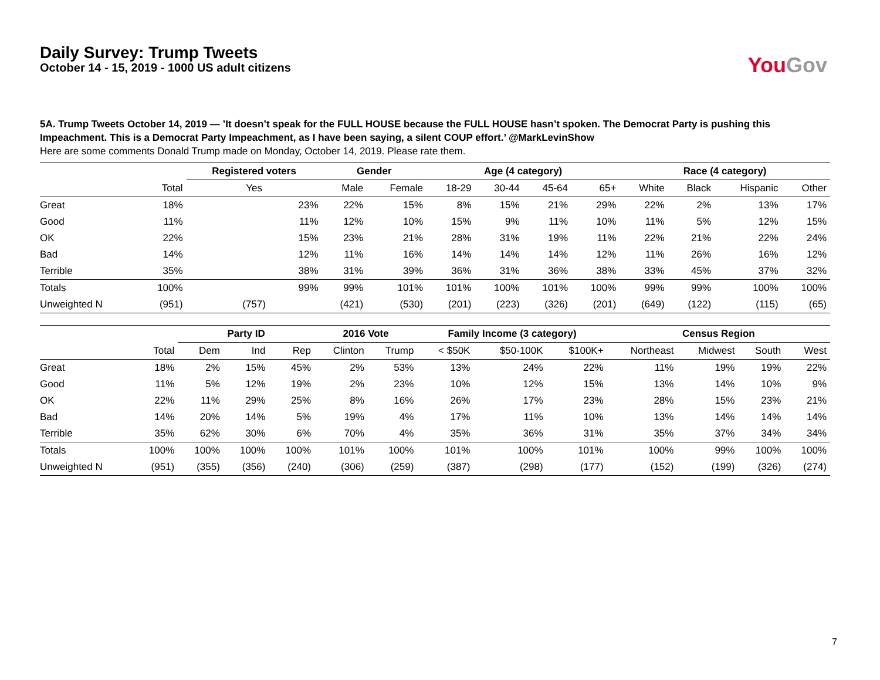Daily Survey: Trump Tweets
October 14 - 15, 2019 - 1000 US adult citizens
You Gov
5A. Trump Tweets October 14, 2019 — ’It doesn’t speak for the FULL HOUSE because the FULL HOUSE hasn’t spoken. The Democrat Party is pushing this Impeachment. This is a Democrat Party Impeachment, as I have been saying, a silent COUP effort.’ @MarkLevinShow
Here are some comments Donald Trump made on Monday, October 14, 2019. Please rate them.
| | | Registered voters | Gender | | Age (4 category) | | | | Race (4 category) | | | |
| --- | --- | --- | --- | --- | --- | --- | --- | --- | --- | --- | --- | --- |
| | Total | Yes | Male | Female | 18-29 | 30-44 | 45-64 | 65+ | White | Black | Hispanic | Other |
| Great | 18% | 23% | 22% | 15% | 8% | 15% | 21% | 29% | 22% | 2% | 13% | 17% |
| Good | 11% | 11% | 12% | 10% | 15% | 9% | 11% | 10% | 11% | 5% | 12% | 15% |
| OK | 22% | 15% | 23% | 21% | 28% | 31% | 19% | 11% | 22% | 21% | 22% | 24% |
| Bad | 14% | 12% | 11% | 16% | 14% | 14% | 14% | 12% | 11% | 26% | 16% | 12% |
| Terrible | 35% | 38% | 31% | 39% | 36% | 31% | 36% | 38% | 33% | 45% | 37% | 32% |
| Totals | 100% | 99% | 99% | 101% | 101% | 100% | 101% | 100% | 99% | 99% | 100% | 100% |
| Unweighted N | (951) | (757) | (421) | (530) | (201) | (223) | (326) | (201) | (649) | (122) | (115) | (65) |
| | | Party ID | | | 2016 Vote | | Family Income (3 category) | | | Census Region | | | |
| --- | --- | --- | --- | --- | --- | --- | --- | --- | --- | --- | --- | --- | --- |
| | Total | Dem | Ind | Rep | Clinton | Trump | < $50K | $50-100K | $100K+ | Northeast | Midwest | South | West |
| Great | 18% | 2% | 15% | 45% | 2% | 53% | 13% | 24% | 22% | 11% | 19% | 19% | 22% |
| Good | 11% | 5% | 12% | 19% | 2% | 23% | 10% | 12% | 15% | 13% | 14% | 10% | 9% |
| OK | 22% | 11% | 29% | 25% | 8% | 16% | 26% | 17% | 23% | 28% | 15% | 23% | 21% |
| Bad | 14% | 20% | 14% | 5% | 19% | 4% | 17% | 11% | 10% | 13% | 14% | 14% | 14% |
| Terrible | 35% | 62% | 30% | 6% | 70% | 4% | 35% | 36% | 31% | 35% | 37% | 34% | 34% |
| Totals | 100% | 100% | 100% | 100% | 101% | 100% | 101% | 100% | 101% | 100% | 99% | 100% | 100% |
| Unweighted N | (951) | (355) | (356) | (240) | (306) | (259) | (387) | (298) | (177) | (152) | (199) | (326) | (274) |
7